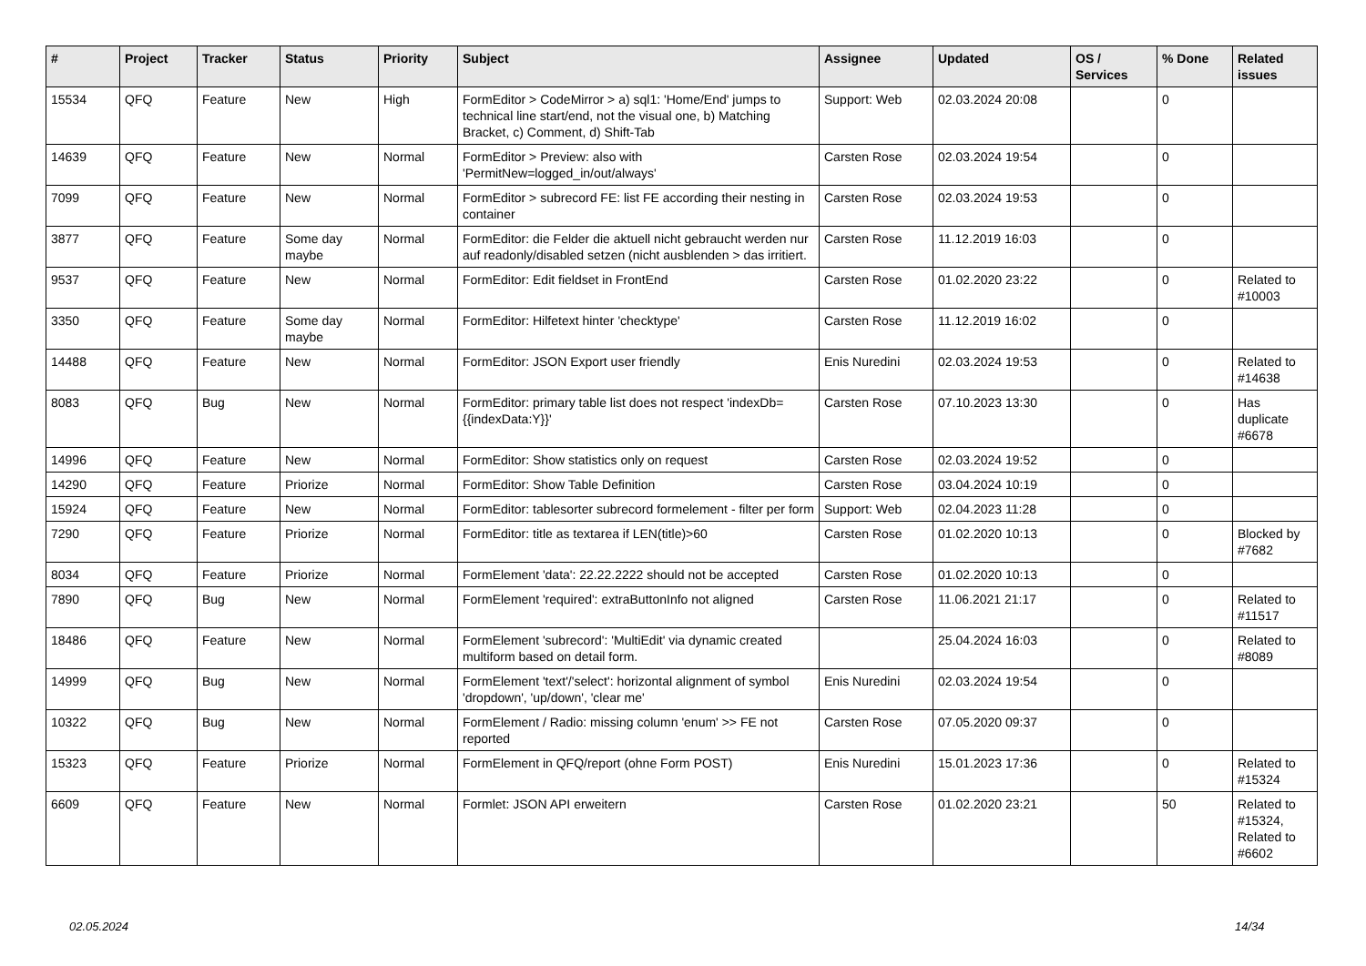| # | Project | Tracker | Status | Priority | Subject | Assignee | Updated | OS / Services | % Done | Related issues |
| --- | --- | --- | --- | --- | --- | --- | --- | --- | --- | --- |
| 15534 | QFQ | Feature | New | High | FormEditor > CodeMirror > a) sql1: 'Home/End' jumps to technical line start/end, not the visual one, b) Matching Bracket, c) Comment, d) Shift-Tab | Support: Web | 02.03.2024 20:08 | | 0 | |
| 14639 | QFQ | Feature | New | Normal | FormEditor > Preview: also with 'PermitNew=logged_in/out/always' | Carsten Rose | 02.03.2024 19:54 | | 0 | |
| 7099 | QFQ | Feature | New | Normal | FormEditor > subrecord FE: list FE according their nesting in container | Carsten Rose | 02.03.2024 19:53 | | 0 | |
| 3877 | QFQ | Feature | Some day maybe | Normal | FormEditor: die Felder die aktuell nicht gebraucht werden nur auf readonly/disabled setzen (nicht ausblenden > das irritiert. | Carsten Rose | 11.12.2019 16:03 | | 0 | |
| 9537 | QFQ | Feature | New | Normal | FormEditor: Edit fieldset in FrontEnd | Carsten Rose | 01.02.2020 23:22 | | 0 | Related to #10003 |
| 3350 | QFQ | Feature | Some day maybe | Normal | FormEditor: Hilfetext hinter 'checktype' | Carsten Rose | 11.12.2019 16:02 | | 0 | |
| 14488 | QFQ | Feature | New | Normal | FormEditor: JSON Export user friendly | Enis Nuredini | 02.03.2024 19:53 | | 0 | Related to #14638 |
| 8083 | QFQ | Bug | New | Normal | FormEditor: primary table list does not respect 'indexDb={{indexData:Y}}' | Carsten Rose | 07.10.2023 13:30 | | 0 | Has duplicate #6678 |
| 14996 | QFQ | Feature | New | Normal | FormEditor: Show statistics only on request | Carsten Rose | 02.03.2024 19:52 | | 0 | |
| 14290 | QFQ | Feature | Priorize | Normal | FormEditor: Show Table Definition | Carsten Rose | 03.04.2024 10:19 | | 0 | |
| 15924 | QFQ | Feature | New | Normal | FormEditor: tablesorter subrecord formelement - filter per form | Support: Web | 02.04.2023 11:28 | | 0 | |
| 7290 | QFQ | Feature | Priorize | Normal | FormEditor: title as textarea if LEN(title)>60 | Carsten Rose | 01.02.2020 10:13 | | 0 | Blocked by #7682 |
| 8034 | QFQ | Feature | Priorize | Normal | FormElement 'data': 22.22.2222 should not be accepted | Carsten Rose | 01.02.2020 10:13 | | 0 | |
| 7890 | QFQ | Bug | New | Normal | FormElement 'required': extraButtonInfo not aligned | Carsten Rose | 11.06.2021 21:17 | | 0 | Related to #11517 |
| 18486 | QFQ | Feature | New | Normal | FormElement 'subrecord': 'MultiEdit' via dynamic created multiform based on detail form. | | 25.04.2024 16:03 | | 0 | Related to #8089 |
| 14999 | QFQ | Bug | New | Normal | FormElement 'text'/'select': horizontal alignment of symbol 'dropdown', 'up/down', 'clear me' | Enis Nuredini | 02.03.2024 19:54 | | 0 | |
| 10322 | QFQ | Bug | New | Normal | FormElement / Radio: missing column 'enum' >> FE not reported | Carsten Rose | 07.05.2020 09:37 | | 0 | |
| 15323 | QFQ | Feature | Priorize | Normal | FormElement in QFQ/report (ohne Form POST) | Enis Nuredini | 15.01.2023 17:36 | | 0 | Related to #15324 |
| 6609 | QFQ | Feature | New | Normal | Formlet: JSON API erweitern | Carsten Rose | 01.02.2020 23:21 | | 50 | Related to #15324, Related to #6602 |
02.05.2024 14/34